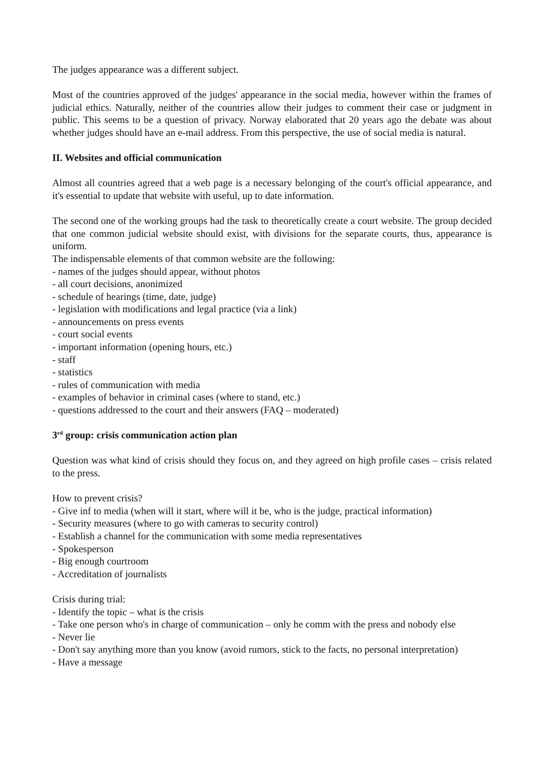The judges appearance was a different subject.
Most of the countries approved of the judges' appearance in the social media, however within the frames of judicial ethics. Naturally, neither of the countries allow their judges to comment their case or judgment in public. This seems to be a question of privacy. Norway elaborated that 20 years ago the debate was about whether judges should have an e-mail address. From this perspective, the use of social media is natural.
II. Websites and official communication
Almost all countries agreed that a web page is a necessary belonging of the court's official appearance, and it's essential to update that website with useful, up to date information.
The second one of the working groups had the task to theoretically create a court website. The group decided that one common judicial website should exist, with divisions for the separate courts, thus, appearance is uniform.
The indispensable elements of that common website are the following:
- names of the judges should appear, without photos
- all court decisions, anonimized
- schedule of hearings (time, date, judge)
- legislation with modifications and legal practice (via a link)
- announcements on press events
- court social events
- important information (opening hours, etc.)
- staff
- statistics
- rules of communication with media
- examples of behavior in criminal cases (where to stand, etc.)
- questions addressed to the court and their answers (FAQ – moderated)
3<sup>rd</sup> group: crisis communication action plan
Question was what kind of crisis should they focus on, and they agreed on high profile cases – crisis related to the press.
How to prevent crisis?
- Give inf to media (when will it start, where will it be, who is the judge, practical information)
- Security measures (where to go with cameras to security control)
- Establish a channel for the communication with some media representatives
- Spokesperson
- Big enough courtroom
- Accreditation of journalists
Crisis during trial:
- Identify the topic – what is the crisis
- Take one person who's in charge of communication – only he comm with the press and nobody else
- Never lie
- Don't say anything more than you know (avoid rumors, stick to the facts, no personal interpretation)
- Have a message